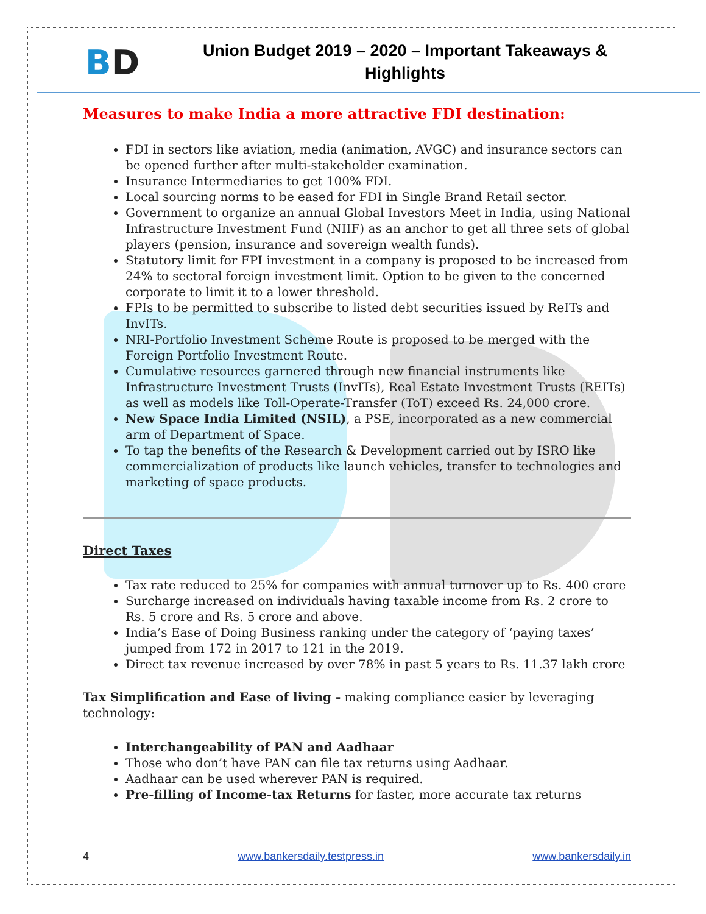BD
Union Budget 2019 – 2020 – Important Takeaways & Highlights
Measures to make India a more attractive FDI destination:
FDI in sectors like aviation, media (animation, AVGC) and insurance sectors can be opened further after multi-stakeholder examination.
Insurance Intermediaries to get 100% FDI.
Local sourcing norms to be eased for FDI in Single Brand Retail sector.
Government to organize an annual Global Investors Meet in India, using National Infrastructure Investment Fund (NIIF) as an anchor to get all three sets of global players (pension, insurance and sovereign wealth funds).
Statutory limit for FPI investment in a company is proposed to be increased from 24% to sectoral foreign investment limit. Option to be given to the concerned corporate to limit it to a lower threshold.
FPIs to be permitted to subscribe to listed debt securities issued by ReITs and InvITs.
NRI-Portfolio Investment Scheme Route is proposed to be merged with the Foreign Portfolio Investment Route.
Cumulative resources garnered through new financial instruments like Infrastructure Investment Trusts (InvITs), Real Estate Investment Trusts (REITs) as well as models like Toll-Operate-Transfer (ToT) exceed Rs. 24,000 crore.
New Space India Limited (NSIL), a PSE, incorporated as a new commercial arm of Department of Space.
To tap the benefits of the Research & Development carried out by ISRO like commercialization of products like launch vehicles, transfer to technologies and marketing of space products.
Direct Taxes
Tax rate reduced to 25% for companies with annual turnover up to Rs. 400 crore
Surcharge increased on individuals having taxable income from Rs. 2 crore to Rs. 5 crore and Rs. 5 crore and above.
India’s Ease of Doing Business ranking under the category of ‘paying taxes’ jumped from 172 in 2017 to 121 in the 2019.
Direct tax revenue increased by over 78% in past 5 years to Rs. 11.37 lakh crore
Tax Simplification and Ease of living - making compliance easier by leveraging technology:
Interchangeability of PAN and Aadhaar
Those who don’t have PAN can file tax returns using Aadhaar.
Aadhaar can be used wherever PAN is required.
Pre-filling of Income-tax Returns for faster, more accurate tax returns
4 www.bankersdaily.testpress.in www.bankersdaily.in